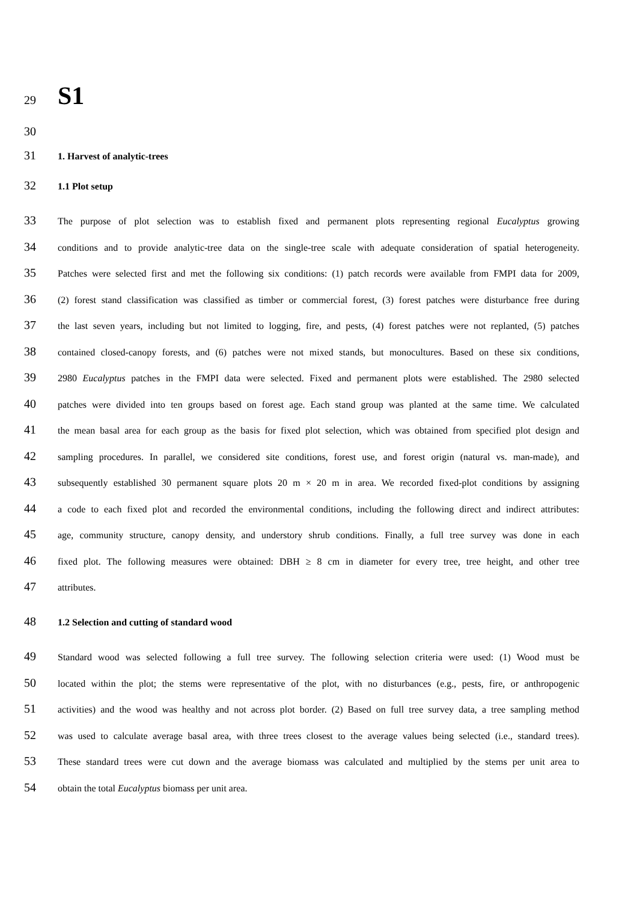29
S1
30
31 1. Harvest of analytic-trees
32 1.1 Plot setup
33 The purpose of plot selection was to establish fixed and permanent plots representing regional Eucalyptus growing
34 conditions and to provide analytic-tree data on the single-tree scale with adequate consideration of spatial heterogeneity.
35 Patches were selected first and met the following six conditions: (1) patch records were available from FMPI data for 2009,
36 (2) forest stand classification was classified as timber or commercial forest, (3) forest patches were disturbance free during
37 the last seven years, including but not limited to logging, fire, and pests, (4) forest patches were not replanted, (5) patches
38 contained closed-canopy forests, and (6) patches were not mixed stands, but monocultures. Based on these six conditions,
39 2980 Eucalyptus patches in the FMPI data were selected. Fixed and permanent plots were established. The 2980 selected
40 patches were divided into ten groups based on forest age. Each stand group was planted at the same time. We calculated
41 the mean basal area for each group as the basis for fixed plot selection, which was obtained from specified plot design and
42 sampling procedures. In parallel, we considered site conditions, forest use, and forest origin (natural vs. man-made), and
43 subsequently established 30 permanent square plots 20 m × 20 m in area. We recorded fixed-plot conditions by assigning
44 a code to each fixed plot and recorded the environmental conditions, including the following direct and indirect attributes:
45 age, community structure, canopy density, and understory shrub conditions. Finally, a full tree survey was done in each
46 fixed plot. The following measures were obtained: DBH ≥ 8 cm in diameter for every tree, tree height, and other tree
47 attributes.
48 1.2 Selection and cutting of standard wood
49 Standard wood was selected following a full tree survey. The following selection criteria were used: (1) Wood must be
50 located within the plot; the stems were representative of the plot, with no disturbances (e.g., pests, fire, or anthropogenic
51 activities) and the wood was healthy and not across plot border. (2) Based on full tree survey data, a tree sampling method
52 was used to calculate average basal area, with three trees closest to the average values being selected (i.e., standard trees).
53 These standard trees were cut down and the average biomass was calculated and multiplied by the stems per unit area to
54 obtain the total Eucalyptus biomass per unit area.